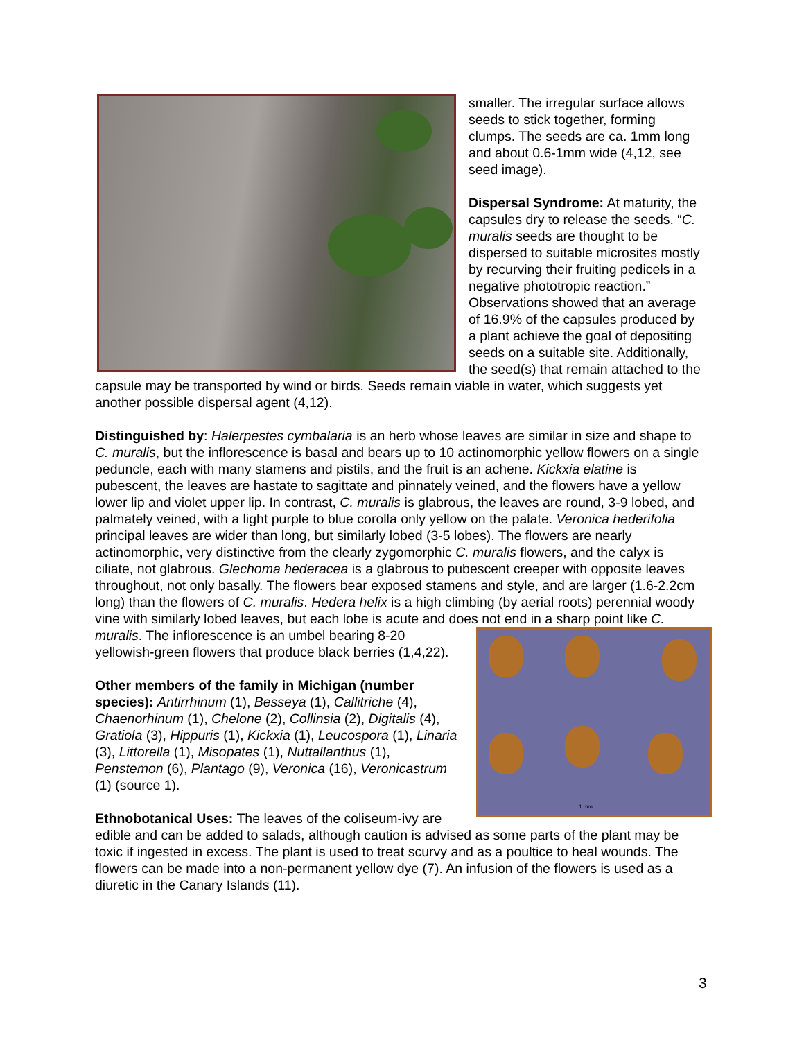smaller. The irregular surface allows seeds to stick together, forming clumps. The seeds are ca. 1mm long and about 0.6-1mm wide (4,12, see seed image).
Dispersal Syndrome: At maturity, the capsules dry to release the seeds. “C. muralis seeds are thought to be dispersed to suitable microsites mostly by recurving their fruiting pedicels in a negative phototropic reaction.” Observations showed that an average of 16.9% of the capsules produced by a plant achieve the goal of depositing seeds on a suitable site. Additionally, the seed(s) that remain attached to the capsule may be transported by wind or birds. Seeds remain viable in water, which suggests yet another possible dispersal agent (4,12).
Distinguished by: Halerpestes cymbalaria is an herb whose leaves are similar in size and shape to C. muralis, but the inflorescence is basal and bears up to 10 actinomorphic yellow flowers on a single peduncle, each with many stamens and pistils, and the fruit is an achene. Kickxia elatine is pubescent, the leaves are hastate to sagittate and pinnately veined, and the flowers have a yellow lower lip and violet upper lip. In contrast, C. muralis is glabrous, the leaves are round, 3-9 lobed, and palmately veined, with a light purple to blue corolla only yellow on the palate. Veronica hederifolia principal leaves are wider than long, but similarly lobed (3-5 lobes). The flowers are nearly actinomorphic, very distinctive from the clearly zygomorphic C. muralis flowers, and the calyx is ciliate, not glabrous. Glechoma hederacea is a glabrous to pubescent creeper with opposite leaves throughout, not only basally. The flowers bear exposed stamens and style, and are larger (1.6-2.2cm long) than the flowers of C. muralis. Hedera helix is a high climbing (by aerial roots) perennial woody vine with similarly lobed leaves, but each lobe is acute and does not end in a sharp point like C. muralis. The inflorescence is an umbel 1 mm bearing 8-20 yellowish-green flowers that produce black berries (1,4,22).
Other members of the family in Michigan (number species): Antirrhinum (1), Besseya (1), Callitriche (4), Chaenorhinum (1), Chelone (2), Collinsia (2), Digitalis (4), Gratiola (3), Hippuris (1), Kickxia (1), Leucospora (1), Linaria (3), Littorella (1), Misopates (1), Nuttallanthus (1), Penstemon (6), Plantago (9), Veronica (16), Veronicastrum (1) (source 1).
Ethnobotanical Uses: The leaves of the coliseum-ivy are edible and can be added to salads, although caution is advised as some parts of the plant may be toxic if ingested in excess. The plant is used to treat scurvy and as a poultice to heal wounds. The flowers can be made into a non-permanent yellow dye (7). An infusion of the flowers is used as a diuretic in the Canary Islands (11).
3